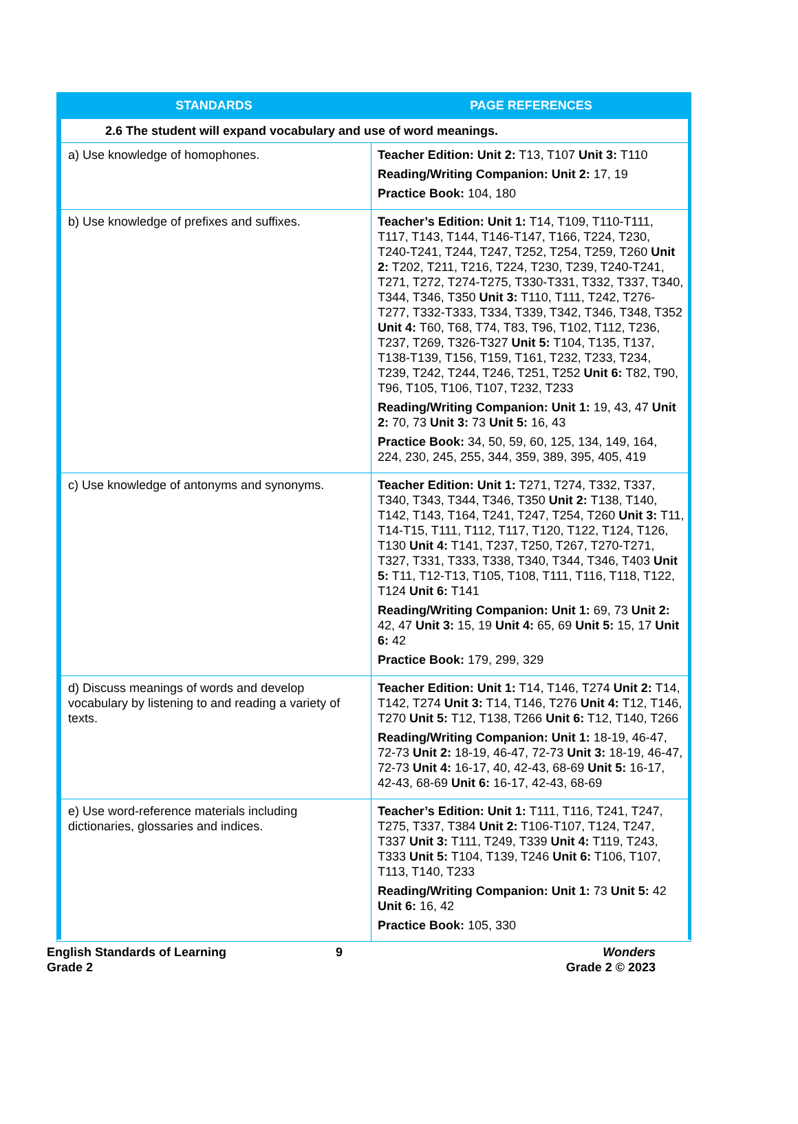| STANDARDS | PAGE REFERENCES |
| --- | --- |
| 2.6 The student will expand vocabulary and use of word meanings. | |
| a) Use knowledge of homophones. | Teacher Edition: Unit 2: T13, T107 Unit 3: T110 Reading/Writing Companion: Unit 2: 17, 19 Practice Book: 104, 180 |
| b) Use knowledge of prefixes and suffixes. | Teacher’s Edition: Unit 1: T14, T109, T110-T111, T117, T143, T144, T146-T147, T166, T224, T230, T240-T241, T244, T247, T252, T254, T259, T260 Unit 2: T202, T211, T216, T224, T230, T239, T240-T241, T271, T272, T274-T275, T330-T331, T332, T337, T340, T344, T346, T350 Unit 3: T110, T111, T242, T276-T277, T332-T333, T334, T339, T342, T346, T348, T352 Unit 4: T60, T68, T74, T83, T96, T102, T112, T236, T237, T269, T326-T327 Unit 5: T104, T135, T137, T138-T139, T156, T159, T161, T232, T233, T234, T239, T242, T244, T246, T251, T252 Unit 6: T82, T90, T96, T105, T106, T107, T232, T233 Reading/Writing Companion: Unit 1: 19, 43, 47 Unit 2: 70, 73 Unit 3: 73 Unit 5: 16, 43 Practice Book: 34, 50, 59, 60, 125, 134, 149, 164, 224, 230, 245, 255, 344, 359, 389, 395, 405, 419 |
| c) Use knowledge of antonyms and synonyms. | Teacher Edition: Unit 1: T271, T274, T332, T337, T340, T343, T344, T346, T350 Unit 2: T138, T140, T142, T143, T164, T241, T247, T254, T260 Unit 3: T11, T14-T15, T111, T112, T117, T120, T122, T124, T126, T130 Unit 4: T141, T237, T250, T267, T270-T271, T327, T331, T333, T338, T340, T344, T346, T403 Unit 5: T11, T12-T13, T105, T108, T111, T116, T118, T122, T124 Unit 6: T141 Reading/Writing Companion: Unit 1: 69, 73 Unit 2: 42, 47 Unit 3: 15, 19 Unit 4: 65, 69 Unit 5: 15, 17 Unit 6: 42 Practice Book: 179, 299, 329 |
| d) Discuss meanings of words and develop vocabulary by listening to and reading a variety of texts. | Teacher Edition: Unit 1: T14, T146, T274 Unit 2: T14, T142, T274 Unit 3: T14, T146, T276 Unit 4: T12, T146, T270 Unit 5: T12, T138, T266 Unit 6: T12, T140, T266 Reading/Writing Companion: Unit 1: 18-19, 46-47, 72-73 Unit 2: 18-19, 46-47, 72-73 Unit 3: 18-19, 46-47, 72-73 Unit 4: 16-17, 40, 42-43, 68-69 Unit 5: 16-17, 42-43, 68-69 Unit 6: 16-17, 42-43, 68-69 |
| e) Use word-reference materials including dictionaries, glossaries and indices. | Teacher’s Edition: Unit 1: T111, T116, T241, T247, T275, T337, T384 Unit 2: T106-T107, T124, T247, T337 Unit 3: T111, T249, T339 Unit 4: T119, T243, T333 Unit 5: T104, T139, T246 Unit 6: T106, T107, T113, T140, T233 Reading/Writing Companion: Unit 1: 73 Unit 5: 42 Unit 6: 16, 42 Practice Book: 105, 330 |
English Standards of Learning
Grade 2
9 Wonders
Grade 2 © 2023